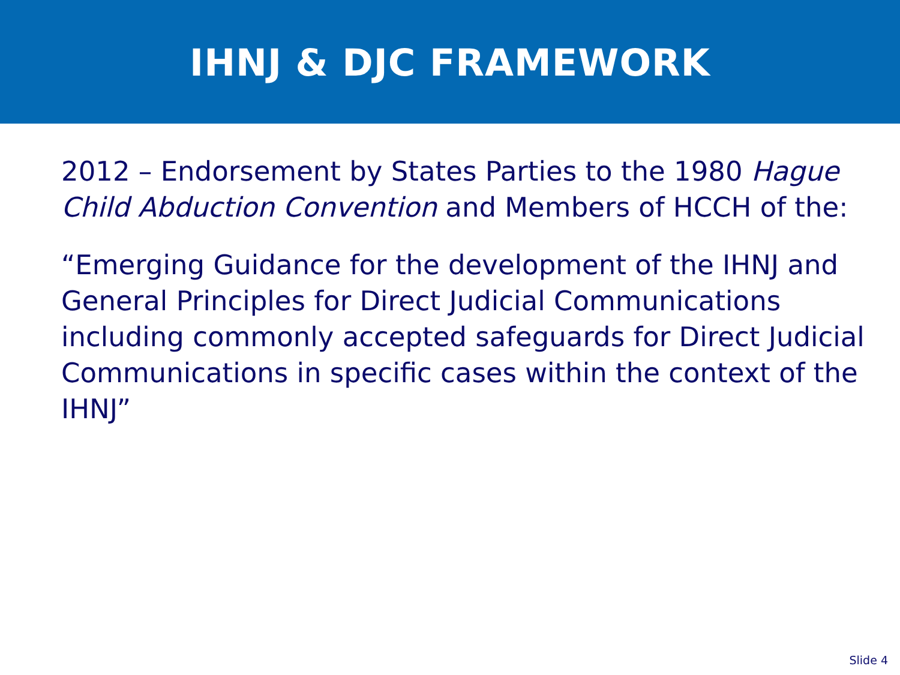IHNJ & DJC FRAMEWORK
2012 – Endorsement by States Parties to the 1980 Hague Child Abduction Convention and Members of HCCH of the:
“Emerging Guidance for the development of the IHNJ and General Principles for Direct Judicial Communications including commonly accepted safeguards for Direct Judicial Communications in specific cases within the context of the IHNJ”
Slide 4